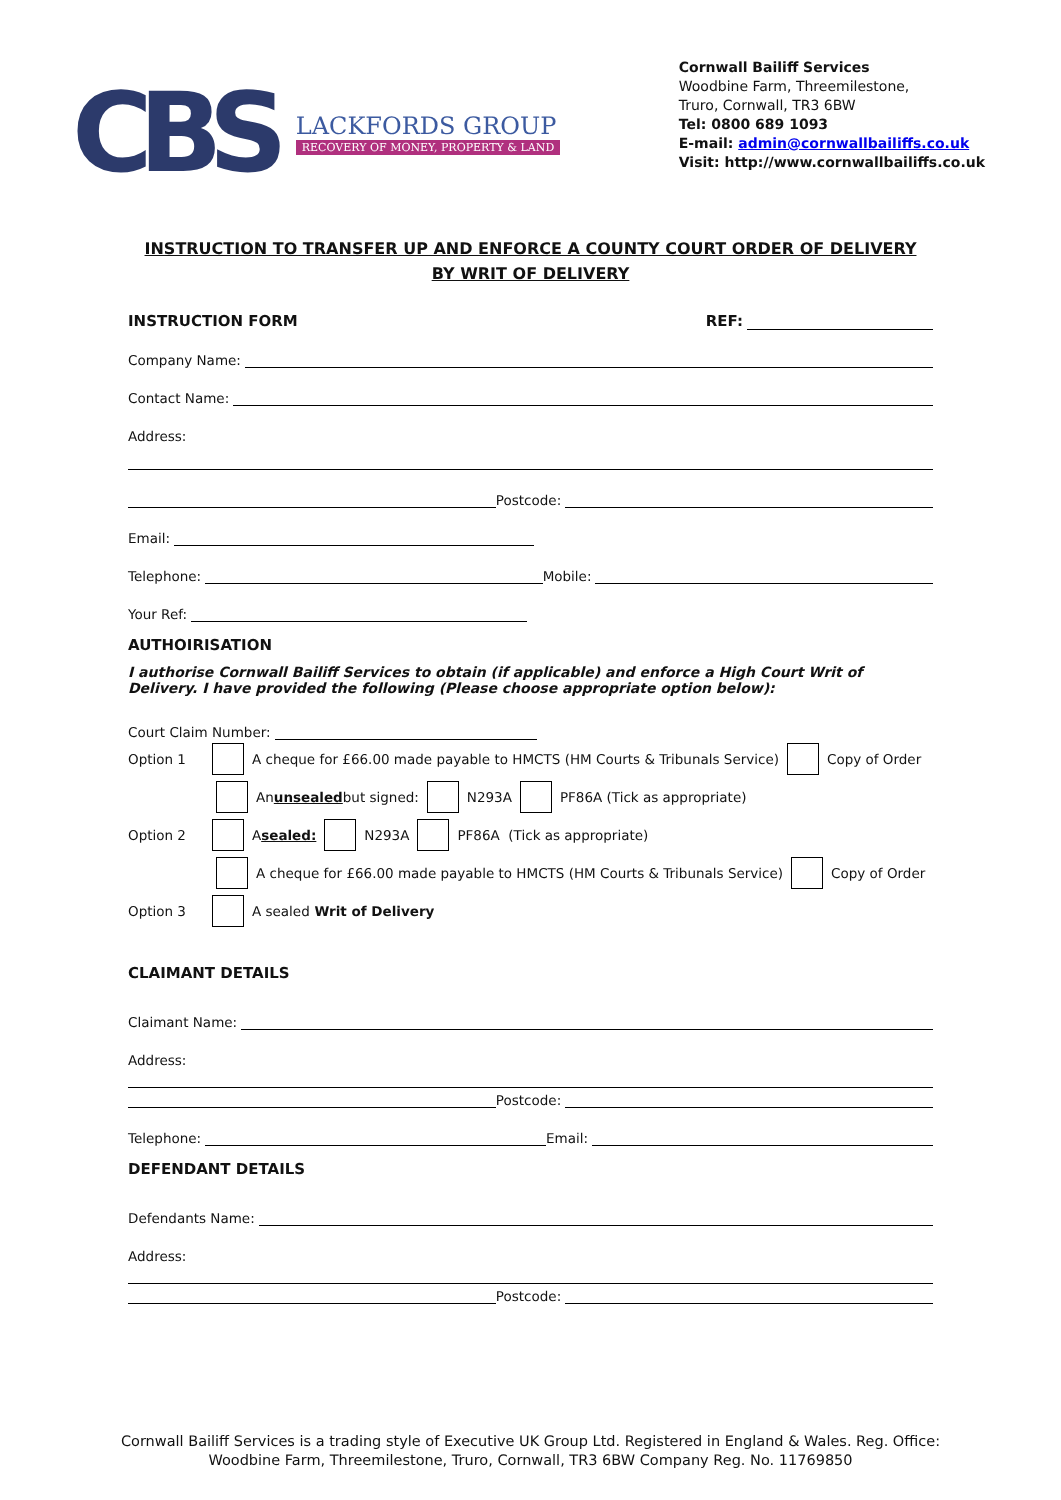CBS
LACKFORDS GROUP
RECOVERY OF MONEY, PROPERTY & LAND
Cornwall Bailiff Services
Woodbine Farm, Threemilestone,
Truro, Cornwall, TR3 6BW
Tel: 0800 689 1093
E-mail: admin@cornwallbailiffs.co.uk
Visit: http://www.cornwallbailiffs.co.uk
INSTRUCTION TO TRANSFER UP AND ENFORCE A COUNTY COURT ORDER OF DELIVERY
BY WRIT OF DELIVERY
INSTRUCTION FORM REF:
Company Name:
Contact Name:
Address:
Postcode:
Email:
Telephone: Mobile:
Your Ref:
AUTHOIRISATION
I authorise Cornwall Bailiff Services to obtain (if applicable) and enforce a High Court Writ of Delivery. I have provided the following (Please choose appropriate option below):
Court Claim Number:
Option 1 A cheque for £66.00 made payable to HMCTS (HM Courts & Tribunals Service) Copy of Order
An unsealed but signed: N293A PF86A (Tick as appropriate)
Option 2 A sealed: N293A PF86A (Tick as appropriate)
A cheque for £66.00 made payable to HMCTS (HM Courts & Tribunals Service) Copy of Order
Option 3 A sealed Writ of Delivery
CLAIMANT DETAILS
Claimant Name:
Address:
Postcode:
Telephone: Email:
DEFENDANT DETAILS
Defendants Name:
Address:
Postcode:
Cornwall Bailiff Services is a trading style of Executive UK Group Ltd. Registered in England & Wales. Reg. Office:
Woodbine Farm, Threemilestone, Truro, Cornwall, TR3 6BW Company Reg. No. 11769850